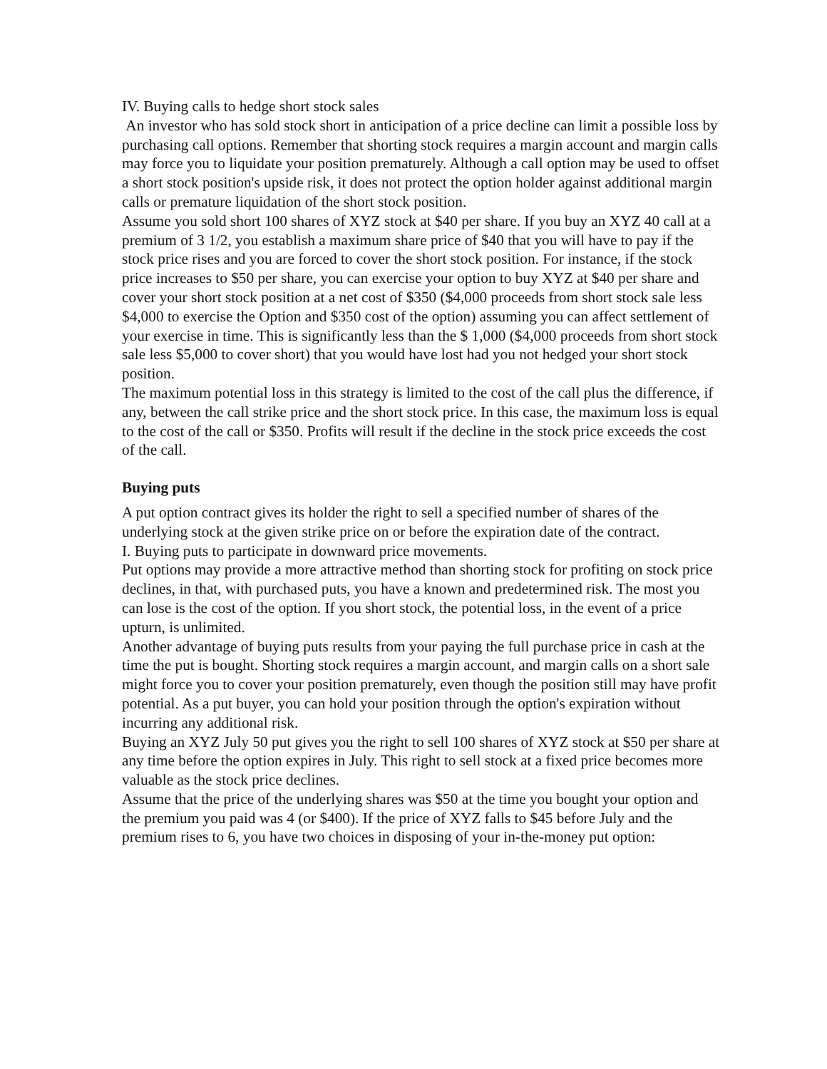IV. Buying calls to hedge short stock sales
An investor who has sold stock short in anticipation of a price decline can limit a possible loss by purchasing call options. Remember that shorting stock requires a margin account and margin calls may force you to liquidate your position prematurely. Although a call option may be used to offset a short stock position's upside risk, it does not protect the option holder against additional margin calls or premature liquidation of the short stock position.
Assume you sold short 100 shares of XYZ stock at $40 per share. If you buy an XYZ 40 call at a premium of 3 1/2, you establish a maximum share price of $40 that you will have to pay if the stock price rises and you are forced to cover the short stock position. For instance, if the stock price increases to $50 per share, you can exercise your option to buy XYZ at $40 per share and cover your short stock position at a net cost of $350 ($4,000 proceeds from short stock sale less $4,000 to exercise the Option and $350 cost of the option) assuming you can affect settlement of your exercise in time. This is significantly less than the $ 1,000 ($4,000 proceeds from short stock sale less $5,000 to cover short) that you would have lost had you not hedged your short stock position.
The maximum potential loss in this strategy is limited to the cost of the call plus the difference, if any, between the call strike price and the short stock price. In this case, the maximum loss is equal to the cost of the call or $350. Profits will result if the decline in the stock price exceeds the cost of the call.
Buying puts
A put option contract gives its holder the right to sell a specified number of shares of the underlying stock at the given strike price on or before the expiration date of the contract.
I. Buying puts to participate in downward price movements.
Put options may provide a more attractive method than shorting stock for profiting on stock price declines, in that, with purchased puts, you have a known and predetermined risk. The most you can lose is the cost of the option. If you short stock, the potential loss, in the event of a price upturn, is unlimited.
Another advantage of buying puts results from your paying the full purchase price in cash at the time the put is bought. Shorting stock requires a margin account, and margin calls on a short sale might force you to cover your position prematurely, even though the position still may have profit potential. As a put buyer, you can hold your position through the option's expiration without incurring any additional risk.
Buying an XYZ July 50 put gives you the right to sell 100 shares of XYZ stock at $50 per share at any time before the option expires in July. This right to sell stock at a fixed price becomes more valuable as the stock price declines.
Assume that the price of the underlying shares was $50 at the time you bought your option and the premium you paid was 4 (or $400). If the price of XYZ falls to $45 before July and the premium rises to 6, you have two choices in disposing of your in-the-money put option: